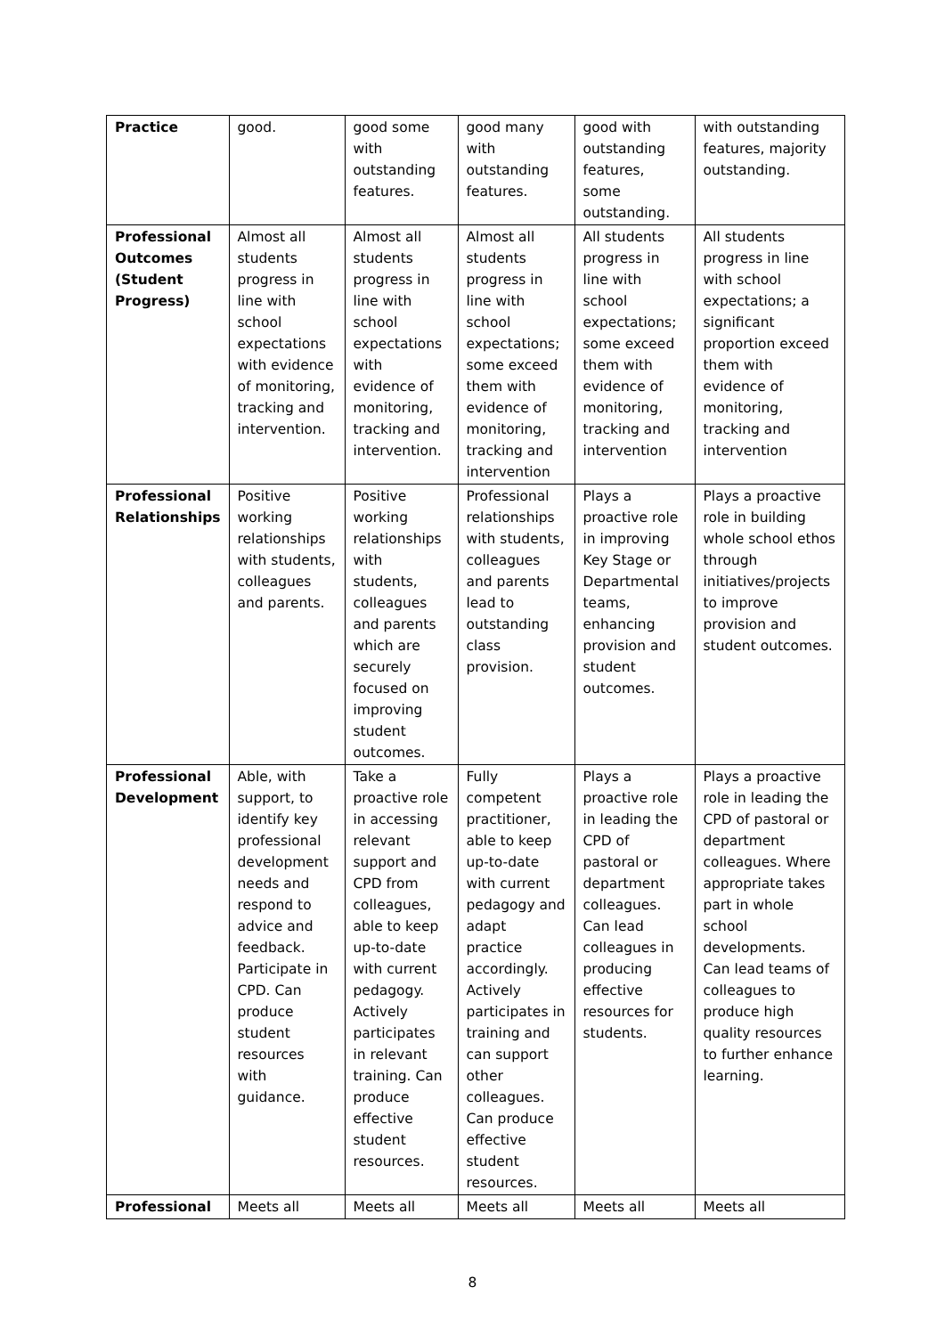| Practice | good. | good some with outstanding features. | good many with outstanding features. | good with outstanding features, some outstanding. | with outstanding features, majority outstanding. |
| Professional Outcomes (Student Progress) | Almost all students progress in line with school expectations with evidence of monitoring, tracking and intervention. | Almost all students progress in line with school expectations with evidence of monitoring, tracking and intervention. | Almost all students progress in line with school expectations; some exceed them with evidence of monitoring, tracking and intervention | All students progress in line with school expectations; some exceed them with evidence of monitoring, tracking and intervention | All students progress in line with school expectations; a significant proportion exceed them with evidence of monitoring, tracking and intervention |
| Professional Relationships | Positive working relationships with students, colleagues and parents. | Positive working relationships with students, colleagues and parents which are securely focused on improving student outcomes. | Professional relationships with students, colleagues and parents lead to outstanding class provision. | Plays a proactive role in improving Key Stage or Departmental teams, enhancing provision and student outcomes. | Plays a proactive role in building whole school ethos through initiatives/projects to improve provision and student outcomes. |
| Professional Development | Able, with support, to identify key professional development needs and respond to advice and feedback. Participate in CPD. Can produce student resources with guidance. | Take a proactive role in accessing relevant support and CPD from colleagues, able to keep up-to-date with current pedagogy. Actively participates in relevant training. Can produce effective student resources. | Fully competent practitioner, able to keep up-to-date with current pedagogy and adapt practice accordingly. Actively participates in training and can support other colleagues. Can produce effective student resources. | Plays a proactive role in leading the CPD of pastoral or department colleagues. Can lead colleagues in producing effective resources for students. | Plays a proactive role in leading the CPD of pastoral or department colleagues. Where appropriate takes part in whole school developments. Can lead teams of colleagues to produce high quality resources to further enhance learning. |
| Professional | Meets all | Meets all | Meets all | Meets all | Meets all |
8